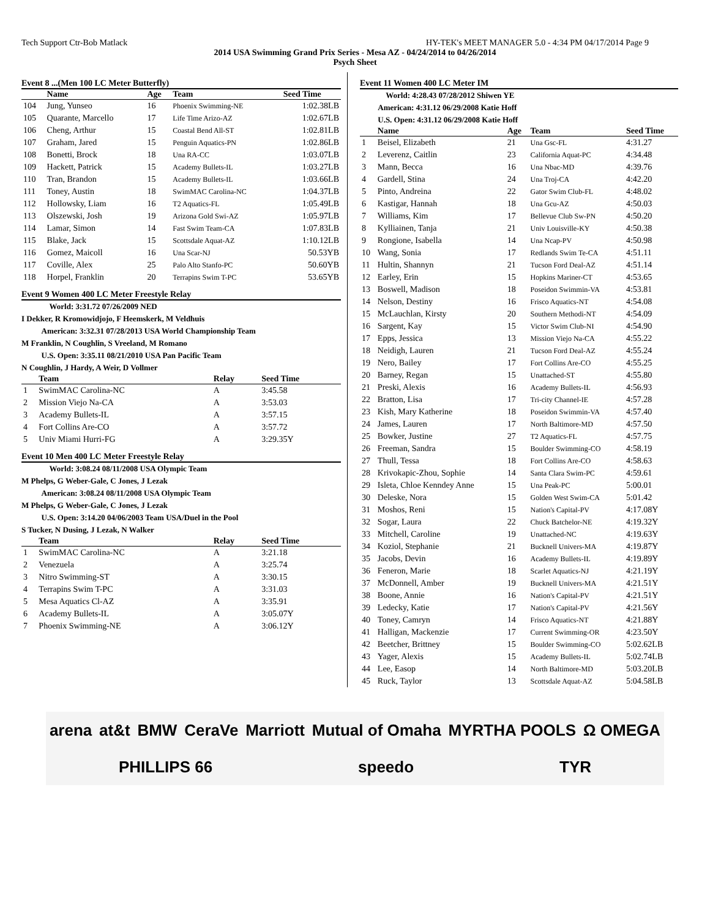Tech Support Ctr-Bob Matlack HY-TEK's MEET MANAGER 5.0 - 4:34 PM 04/17/2014 Page 9
2014 USA Swimming Grand Prix Series - Mesa AZ - 04/24/2014 to 04/26/2014
Psych Sheet
Event 8 ...(Men 100 LC Meter Butterfly)
| | Name | Age | Team | Seed Time |
| --- | --- | --- | --- | --- |
| 104 | Jung, Yunseo | 16 | Phoenix Swimming-NE | 1:02.38LB |
| 105 | Quarante, Marcello | 17 | Life Time Arizo-AZ | 1:02.67LB |
| 106 | Cheng, Arthur | 15 | Coastal Bend All-ST | 1:02.81LB |
| 107 | Graham, Jared | 15 | Penguin Aquatics-PN | 1:02.86LB |
| 108 | Bonetti, Brock | 18 | Una RA-CC | 1:03.07LB |
| 109 | Hackett, Patrick | 15 | Academy Bullets-IL | 1:03.27LB |
| 110 | Tran, Brandon | 15 | Academy Bullets-IL | 1:03.66LB |
| 111 | Toney, Austin | 18 | SwimMAC Carolina-NC | 1:04.37LB |
| 112 | Hollowsky, Liam | 16 | T2 Aquatics-FL | 1:05.49LB |
| 113 | Olszewski, Josh | 19 | Arizona Gold Swi-AZ | 1:05.97LB |
| 114 | Lamar, Simon | 14 | Fast Swim Team-CA | 1:07.83LB |
| 115 | Blake, Jack | 15 | Scottsdale Aquat-AZ | 1:10.12LB |
| 116 | Gomez, Maicoll | 16 | Una Scar-NJ | 50.53YB |
| 117 | Coville, Alex | 25 | Palo Alto Stanfo-PC | 50.60YB |
| 118 | Horpel, Franklin | 20 | Terrapins Swim T-PC | 53.65YB |
Event 9 Women 400 LC Meter Freestyle Relay
World: 3:31.72 07/26/2009 NED
I Dekker, R Kromowidjojo, F Heemskerk, M Veldhuis
American: 3:32.31 07/28/2013 USA World Championship Team
M Franklin, N Coughlin, S Vreeland, M Romano
U.S. Open: 3:35.11 08/21/2010 USA Pan Pacific Team
N Coughlin, J Hardy, A Weir, D Vollmer
| | Team | Relay | Seed Time |
| --- | --- | --- | --- |
| 1 | SwimMAC Carolina-NC | A | 3:45.58 |
| 2 | Mission Viejo Na-CA | A | 3:53.03 |
| 3 | Academy Bullets-IL | A | 3:57.15 |
| 4 | Fort Collins Are-CO | A | 3:57.72 |
| 5 | Univ Miami Hurri-FG | A | 3:29.35Y |
Event 10 Men 400 LC Meter Freestyle Relay
World: 3:08.24 08/11/2008 USA Olympic Team
M Phelps, G Weber-Gale, C Jones, J Lezak
American: 3:08.24 08/11/2008 USA Olympic Team
M Phelps, G Weber-Gale, C Jones, J Lezak
U.S. Open: 3:14.20 04/06/2003 Team USA/Duel in the Pool
S Tucker, N Dusing, J Lezak, N Walker
| | Team | Relay | Seed Time |
| --- | --- | --- | --- |
| 1 | SwimMAC Carolina-NC | A | 3:21.18 |
| 2 | Venezuela | A | 3:25.74 |
| 3 | Nitro Swimming-ST | A | 3:30.15 |
| 4 | Terrapins Swim T-PC | A | 3:31.03 |
| 5 | Mesa Aquatics Cl-AZ | A | 3:35.91 |
| 6 | Academy Bullets-IL | A | 3:05.07Y |
| 7 | Phoenix Swimming-NE | A | 3:06.12Y |
Event 11 Women 400 LC Meter IM
World: 4:28.43 07/28/2012 Shiwen YE
American: 4:31.12 06/29/2008 Katie Hoff
U.S. Open: 4:31.12 06/29/2008 Katie Hoff
| | Name | Age | Team | Seed Time |
| --- | --- | --- | --- | --- |
| 1 | Beisel, Elizabeth | 21 | Una Gsc-FL | 4:31.27 |
| 2 | Leverenz, Caitlin | 23 | California Aquat-PC | 4:34.48 |
| 3 | Mann, Becca | 16 | Una Nbac-MD | 4:39.76 |
| 4 | Gardell, Stina | 24 | Una Troj-CA | 4:42.20 |
| 5 | Pinto, Andreina | 22 | Gator Swim Club-FL | 4:48.02 |
| 6 | Kastigar, Hannah | 18 | Una Gcu-AZ | 4:50.03 |
| 7 | Williams, Kim | 17 | Bellevue Club Sw-PN | 4:50.20 |
| 8 | Kylliainen, Tanja | 21 | Univ Louisville-KY | 4:50.38 |
| 9 | Rongione, Isabella | 14 | Una Ncap-PV | 4:50.98 |
| 10 | Wang, Sonia | 17 | Redlands Swim Te-CA | 4:51.11 |
| 11 | Hultin, Shannyn | 21 | Tucson Ford Deal-AZ | 4:51.14 |
| 12 | Earley, Erin | 15 | Hopkins Mariner-CT | 4:53.65 |
| 13 | Boswell, Madison | 18 | Poseidon Swimmin-VA | 4:53.81 |
| 14 | Nelson, Destiny | 16 | Frisco Aquatics-NT | 4:54.08 |
| 15 | McLauchlan, Kirsty | 20 | Southern Methodi-NT | 4:54.09 |
| 16 | Sargent, Kay | 15 | Victor Swim Club-NI | 4:54.90 |
| 17 | Epps, Jessica | 13 | Mission Viejo Na-CA | 4:55.22 |
| 18 | Neidigh, Lauren | 21 | Tucson Ford Deal-AZ | 4:55.24 |
| 19 | Nero, Bailey | 17 | Fort Collins Are-CO | 4:55.25 |
| 20 | Barney, Regan | 15 | Unattached-ST | 4:55.80 |
| 21 | Preski, Alexis | 16 | Academy Bullets-IL | 4:56.93 |
| 22 | Bratton, Lisa | 17 | Tri-city Channel-IE | 4:57.28 |
| 23 | Kish, Mary Katherine | 18 | Poseidon Swimmin-VA | 4:57.40 |
| 24 | James, Lauren | 17 | North Baltimore-MD | 4:57.50 |
| 25 | Bowker, Justine | 27 | T2 Aquatics-FL | 4:57.75 |
| 26 | Freeman, Sandra | 15 | Boulder Swimming-CO | 4:58.19 |
| 27 | Thull, Tessa | 18 | Fort Collins Are-CO | 4:58.63 |
| 28 | Krivokapic-Zhou, Sophie | 14 | Santa Clara Swim-PC | 4:59.61 |
| 29 | Isleta, Chloe Kenndey Anne | 15 | Una Peak-PC | 5:00.01 |
| 30 | Deleske, Nora | 15 | Golden West Swim-CA | 5:01.42 |
| 31 | Moshos, Reni | 15 | Nation's Capital-PV | 4:17.08Y |
| 32 | Sogar, Laura | 22 | Chuck Batchelor-NE | 4:19.32Y |
| 33 | Mitchell, Caroline | 19 | Unattached-NC | 4:19.63Y |
| 34 | Koziol, Stephanie | 21 | Bucknell Univers-MA | 4:19.87Y |
| 35 | Jacobs, Devin | 16 | Academy Bullets-IL | 4:19.89Y |
| 36 | Feneron, Marie | 18 | Scarlet Aquatics-NJ | 4:21.19Y |
| 37 | McDonnell, Amber | 19 | Bucknell Univers-MA | 4:21.51Y |
| 38 | Boone, Annie | 16 | Nation's Capital-PV | 4:21.51Y |
| 39 | Ledecky, Katie | 17 | Nation's Capital-PV | 4:21.56Y |
| 40 | Toney, Camryn | 14 | Frisco Aquatics-NT | 4:21.88Y |
| 41 | Halligan, Mackenzie | 17 | Current Swimming-OR | 4:23.50Y |
| 42 | Beetcher, Brittney | 15 | Boulder Swimming-CO | 5:02.62LB |
| 43 | Yager, Alexis | 15 | Academy Bullets-IL | 5:02.74LB |
| 44 | Lee, Easop | 14 | North Baltimore-MD | 5:03.20LB |
| 45 | Ruck, Taylor | 13 | Scottsdale Aquat-AZ | 5:04.58LB |
arena at&t BMW CeraVe Marriott Mutual of Omaha MYRTHA POOLS Ω OMEGA PHILLIPS 66 speedo TYR